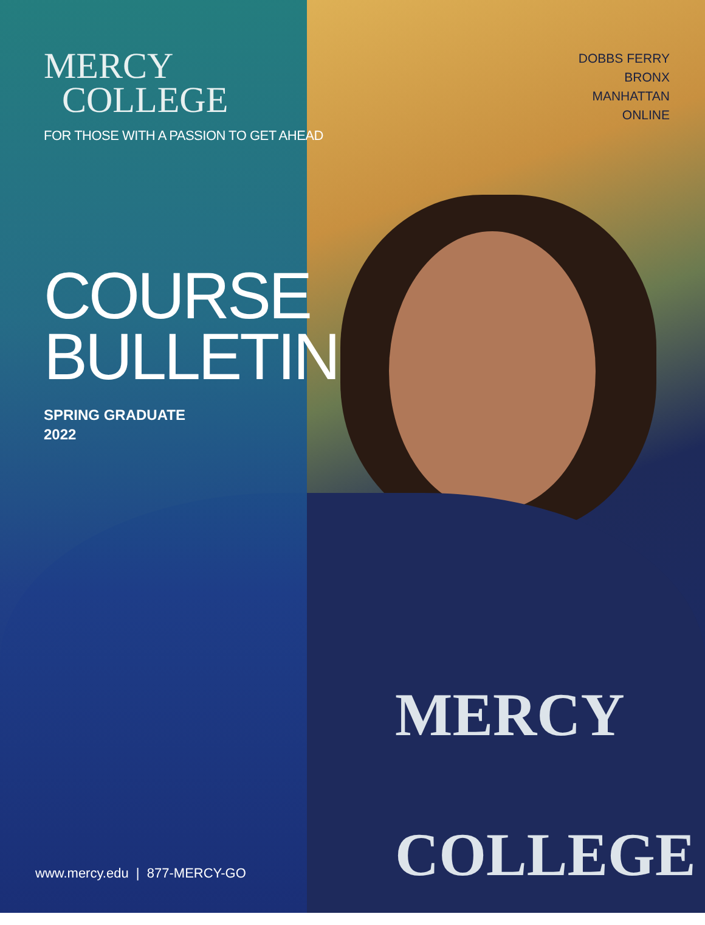MERCY
COLLEGE
FOR THOSE WITH A PASSION TO GET AHEAD
COURSE
BULLETIN
SPRING GRADUATE
2022
DOBBS FERRY
BRONX
MANHATTAN
ONLINE
MERCY
COLLEGE
www.mercy.edu | 877-MERCY-GO